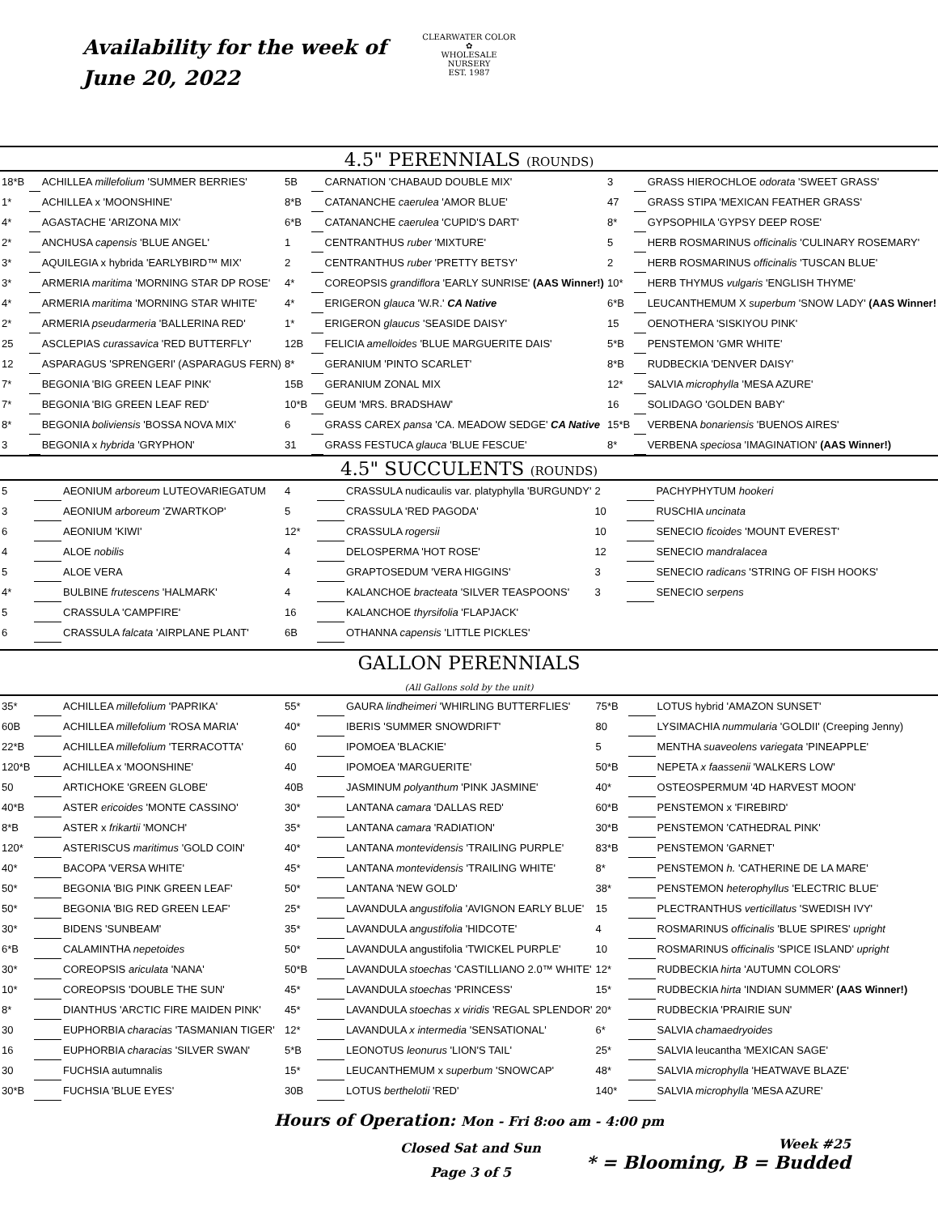Availability for the week of
June 20, 2022
CLEARWATER COLOR
✿
WHOLESALE NURSERY
EST. 1987
4.5" PERENNIALS (ROUNDS)
| 18*B | | ACHILLEA millefolium 'SUMMER BERRIES' | 5B | | CARNATION 'CHABAUD DOUBLE MIX' | 3 | | GRASS HIEROCHLOE odorata 'SWEET GRASS' |
| 1* | | ACHILLEA x 'MOONSHINE' | 8*B | | CATANANCHE caerulea 'AMOR BLUE' | 47 | | GRASS STIPA 'MEXICAN FEATHER GRASS' |
| 4* | | AGASTACHE 'ARIZONA MIX' | 6*B | | CATANANCHE caerulea 'CUPID'S DART' | 8* | | GYPSOPHILA 'GYPSY DEEP ROSE' |
| 2* | | ANCHUSA capensis 'BLUE ANGEL' | 1 | | CENTRANTHUS ruber 'MIXTURE' | 5 | | HERB ROSMARINUS officinalis 'CULINARY ROSEMARY' |
| 3* | | AQUILEGIA x hybrida 'EARLYBIRD™ MIX' | 2 | | CENTRANTHUS ruber 'PRETTY BETSY' | 2 | | HERB ROSMARINUS officinalis 'TUSCAN BLUE' |
| 3* | | ARMERIA maritima 'MORNING STAR DP ROSE' | 4* | | COREOPSIS grandiflora 'EARLY SUNRISE' (AAS Winner!) | 10* | | HERB THYMUS vulgaris 'ENGLISH THYME' |
| 4* | | ARMERIA maritima 'MORNING STAR WHITE' | 4* | | ERIGERON glauca 'W.R.' CA Native | 6*B | | LEUCANTHEMUM X superbum 'SNOW LADY' (AAS Winner! |
| 2* | | ARMERIA pseudarmeria 'BALLERINA RED' | 1* | | ERIGERON glaucus 'SEASIDE DAISY' | 15 | | OENOTHERA 'SISKIYOU PINK' |
| 25 | | ASCLEPIAS curassavica 'RED BUTTERFLY' | 12B | | FELICIA amelloides 'BLUE MARGUERITE DAIS' | 5*B | | PENSTEMON 'GMR WHITE' |
| 12 | | ASPARAGUS 'SPRENGERI' (ASPARAGUS FERN) | 8* | | GERANIUM 'PINTO SCARLET' | 8*B | | RUDBECKIA 'DENVER DAISY' |
| 7* | | BEGONIA 'BIG GREEN LEAF PINK' | 15B | | GERANIUM ZONAL MIX | 12* | | SALVIA microphylla 'MESA AZURE' |
| 7* | | BEGONIA 'BIG GREEN LEAF RED' | 10*B | | GEUM 'MRS. BRADSHAW' | 16 | | SOLIDAGO 'GOLDEN BABY' |
| 8* | | BEGONIA boliviensis 'BOSSA NOVA MIX' | 6 | | GRASS CAREX pansa 'CA. MEADOW SEDGE' CA Native | 15*B | | VERBENA bonariensis 'BUENOS AIRES' |
| 3 | | BEGONIA x hybrida 'GRYPHON' | 31 | | GRASS FESTUCA glauca 'BLUE FESCUE' | 8* | | VERBENA speciosa 'IMAGINATION' (AAS Winner!) |
4.5" SUCCULENTS (ROUNDS)
| 5 | | AEONIUM arboreum LUTEOVARIEGATUM | 4 | | CRASSULA nudicaulis var. platyphylla 'BURGUNDY' | 2 | | PACHYPHYTUM hookeri |
| 3 | | AEONIUM arboreum 'ZWARTKOP' | 5 | | CRASSULA 'RED PAGODA' | 10 | | RUSCHIA uncinata |
| 6 | | AEONIUM 'KIWI' | 12* | | CRASSULA rogersii | 10 | | SENECIO ficoides 'MOUNT EVEREST' |
| 4 | | ALOE nobilis | 4 | | DELOSPERMA 'HOT ROSE' | 12 | | SENECIO mandralacea |
| 5 | | ALOE VERA | 4 | | GRAPTOSEDUM 'VERA HIGGINS' | 3 | | SENECIO radicans 'STRING OF FISH HOOKS' |
| 4* | | BULBINE frutescens 'HALMARK' | 4 | | KALANCHOE bracteata 'SILVER TEASPOONS' | 3 | | SENECIO serpens |
| 5 | | CRASSULA 'CAMPFIRE' | 16 | | KALANCHOE thyrsifolia 'FLAPJACK' | | | |
| 6 | | CRASSULA falcata 'AIRPLANE PLANT' | 6B | | OTHANNA capensis 'LITTLE PICKLES' | | | |
GALLON PERENNIALS
(All Gallons sold by the unit)
| 35* | | ACHILLEA millefolium 'PAPRIKA' | 55* | | GAURA lindheimeri 'WHIRLING BUTTERFLIES' | 75*B | | LOTUS hybrid 'AMAZON SUNSET' |
| 60B | | ACHILLEA millefolium 'ROSA MARIA' | 40* | | IBERIS 'SUMMER SNOWDRIFT' | 80 | | LYSIMACHIA nummularia 'GOLDII' (Creeping Jenny) |
| 22*B | | ACHILLEA millefolium 'TERRACOTTA' | 60 | | IPOMOEA 'BLACKIE' | 5 | | MENTHA suaveolens variegata 'PINEAPPLE' |
| 120*B | | ACHILLEA x 'MOONSHINE' | 40 | | IPOMOEA 'MARGUERITE' | 50*B | | NEPETA x faassenii 'WALKERS LOW' |
| 50 | | ARTICHOKE 'GREEN GLOBE' | 40B | | JASMINUM polyanthum 'PINK JASMINE' | 40* | | OSTEOSPERMUM '4D HARVEST MOON' |
| 40*B | | ASTER ericoides 'MONTE CASSINO' | 30* | | LANTANA camara 'DALLAS RED' | 60*B | | PENSTEMON x 'FIREBIRD' |
| 8*B | | ASTER x frikartii 'MONCH' | 35* | | LANTANA camara 'RADIATION' | 30*B | | PENSTEMON 'CATHEDRAL PINK' |
| 120* | | ASTERISCUS maritimus 'GOLD COIN' | 40* | | LANTANA montevidensis 'TRAILING PURPLE' | 83*B | | PENSTEMON 'GARNET' |
| 40* | | BACOPA 'VERSA WHITE' | 45* | | LANTANA montevidensis 'TRAILING WHITE' | 8* | | PENSTEMON h. 'CATHERINE DE LA MARE' |
| 50* | | BEGONIA 'BIG PINK GREEN LEAF' | 50* | | LANTANA 'NEW GOLD' | 38* | | PENSTEMON heterophyllus 'ELECTRIC BLUE' |
| 50* | | BEGONIA 'BIG RED GREEN LEAF' | 25* | | LAVANDULA angustifolia 'AVIGNON EARLY BLUE' | 15 | | PLECTRANTHUS verticillatus 'SWEDISH IVY' |
| 30* | | BIDENS 'SUNBEAM' | 35* | | LAVANDULA angustifolia 'HIDCOTE' | 4 | | ROSMARINUS officinalis 'BLUE SPIRES' upright |
| 6*B | | CALAMINTHA nepetoides | 50* | | LAVANDULA angustifolia 'TWICKEL PURPLE' | 10 | | ROSMARINUS officinalis 'SPICE ISLAND' upright |
| 30* | | COREOPSIS ariculata 'NANA' | 50*B | | LAVANDULA stoechas 'CASTILLIANO 2.0™ WHITE' | 12* | | RUDBECKIA hirta 'AUTUMN COLORS' |
| 10* | | COREOPSIS 'DOUBLE THE SUN' | 45* | | LAVANDULA stoechas 'PRINCESS' | 15* | | RUDBECKIA hirta 'INDIAN SUMMER' (AAS Winner!) |
| 8* | | DIANTHUS 'ARCTIC FIRE MAIDEN PINK' | 45* | | LAVANDULA stoechas x viridis 'REGAL SPLENDOR' | 20* | | RUDBECKIA 'PRAIRIE SUN' |
| 30 | | EUPHORBIA characias 'TASMANIAN TIGER' | 12* | | LAVANDULA x intermedia 'SENSATIONAL' | 6* | | SALVIA chamaedryoides |
| 16 | | EUPHORBIA characias 'SILVER SWAN' | 5*B | | LEONOTUS leonurus 'LION'S TAIL' | 25* | | SALVIA leucantha 'MEXICAN SAGE' |
| 30 | | FUCHSIA autumnalis | 15* | | LEUCANTHEMUM x superbum 'SNOWCAP' | 48* | | SALVIA microphylla 'HEATWAVE BLAZE' |
| 30*B | | FUCHSIA 'BLUE EYES' | 30B | | LOTUS berthelotii 'RED' | 140* | | SALVIA microphylla 'MESA AZURE' |
Hours of Operation: Mon - Fri 8:oo am - 4:00 pm
Closed Sat and Sun
Page 3 of 5
Week #25
* = Blooming, B = Budded